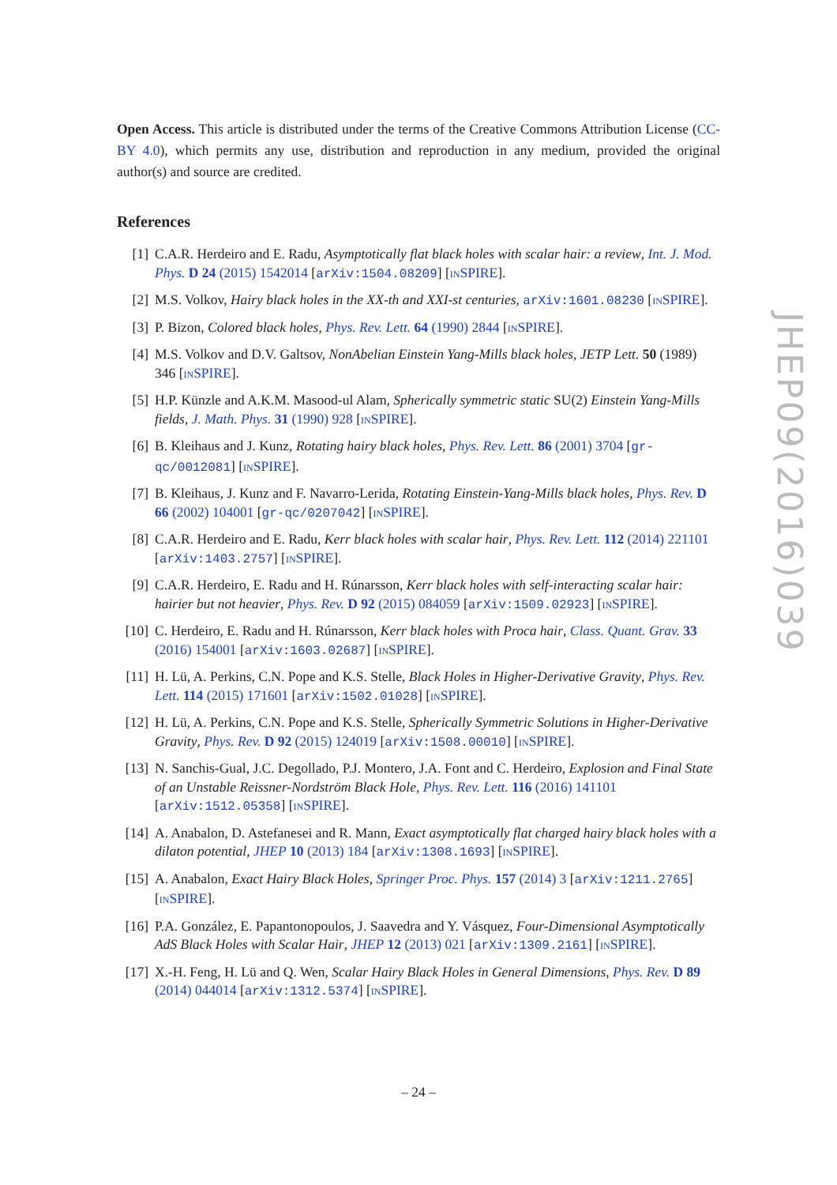Open Access. This article is distributed under the terms of the Creative Commons Attribution License (CC-BY 4.0), which permits any use, distribution and reproduction in any medium, provided the original author(s) and source are credited.
References
[1] C.A.R. Herdeiro and E. Radu, Asymptotically flat black holes with scalar hair: a review, Int. J. Mod. Phys. D 24 (2015) 1542014 [arXiv:1504.08209] [INSPIRE].
[2] M.S. Volkov, Hairy black holes in the XX-th and XXI-st centuries, arXiv:1601.08230 [INSPIRE].
[3] P. Bizon, Colored black holes, Phys. Rev. Lett. 64 (1990) 2844 [INSPIRE].
[4] M.S. Volkov and D.V. Galtsov, NonAbelian Einstein Yang-Mills black holes, JETP Lett. 50 (1989) 346 [INSPIRE].
[5] H.P. Künzle and A.K.M. Masood-ul Alam, Spherically symmetric static SU(2) Einstein Yang-Mills fields, J. Math. Phys. 31 (1990) 928 [INSPIRE].
[6] B. Kleihaus and J. Kunz, Rotating hairy black holes, Phys. Rev. Lett. 86 (2001) 3704 [gr-qc/0012081] [INSPIRE].
[7] B. Kleihaus, J. Kunz and F. Navarro-Lerida, Rotating Einstein-Yang-Mills black holes, Phys. Rev. D 66 (2002) 104001 [gr-qc/0207042] [INSPIRE].
[8] C.A.R. Herdeiro and E. Radu, Kerr black holes with scalar hair, Phys. Rev. Lett. 112 (2014) 221101 [arXiv:1403.2757] [INSPIRE].
[9] C.A.R. Herdeiro, E. Radu and H. Rúnarsson, Kerr black holes with self-interacting scalar hair: hairier but not heavier, Phys. Rev. D 92 (2015) 084059 [arXiv:1509.02923] [INSPIRE].
[10]
C. Herdeiro, E. Radu and H. Rúnarsson, Kerr black holes with Proca hair, Class. Quant. Grav. 33 (2016) 154001 [arXiv:1603.02687] [INSPIRE].
[11]
H. Lü, A. Perkins, C.N. Pope and K.S. Stelle, Black Holes in Higher-Derivative Gravity, Phys. Rev. Lett. 114 (2015) 171601 [arXiv:1502.01028] [INSPIRE].
[12]
H. Lü, A. Perkins, C.N. Pope and K.S. Stelle, Spherically Symmetric Solutions in Higher-Derivative Gravity, Phys. Rev. D 92 (2015) 124019 [arXiv:1508.00010] [INSPIRE].
[13]
N. Sanchis-Gual, J.C. Degollado, P.J. Montero, J.A. Font and C. Herdeiro, Explosion and Final State of an Unstable Reissner-Nordström Black Hole, Phys. Rev. Lett. 116 (2016) 141101 [arXiv:1512.05358] [INSPIRE].
[14]
A. Anabalon, D. Astefanesei and R. Mann, Exact asymptotically flat charged hairy black holes with a dilaton potential, JHEP 10 (2013) 184 [arXiv:1308.1693] [INSPIRE].
[15]
A. Anabalon, Exact Hairy Black Holes, Springer Proc. Phys. 157 (2014) 3 [arXiv:1211.2765] [INSPIRE].
[16]
P.A. González, E. Papantonopoulos, J. Saavedra and Y. Vásquez, Four-Dimensional Asymptotically AdS Black Holes with Scalar Hair, JHEP 12 (2013) 021 [arXiv:1309.2161] [INSPIRE].
[17]
X.-H. Feng, H. Lü and Q. Wen, Scalar Hairy Black Holes in General Dimensions, Phys. Rev. D 89 (2014) 044014 [arXiv:1312.5374] [INSPIRE].
JHEP09(2016)039
– 24 –